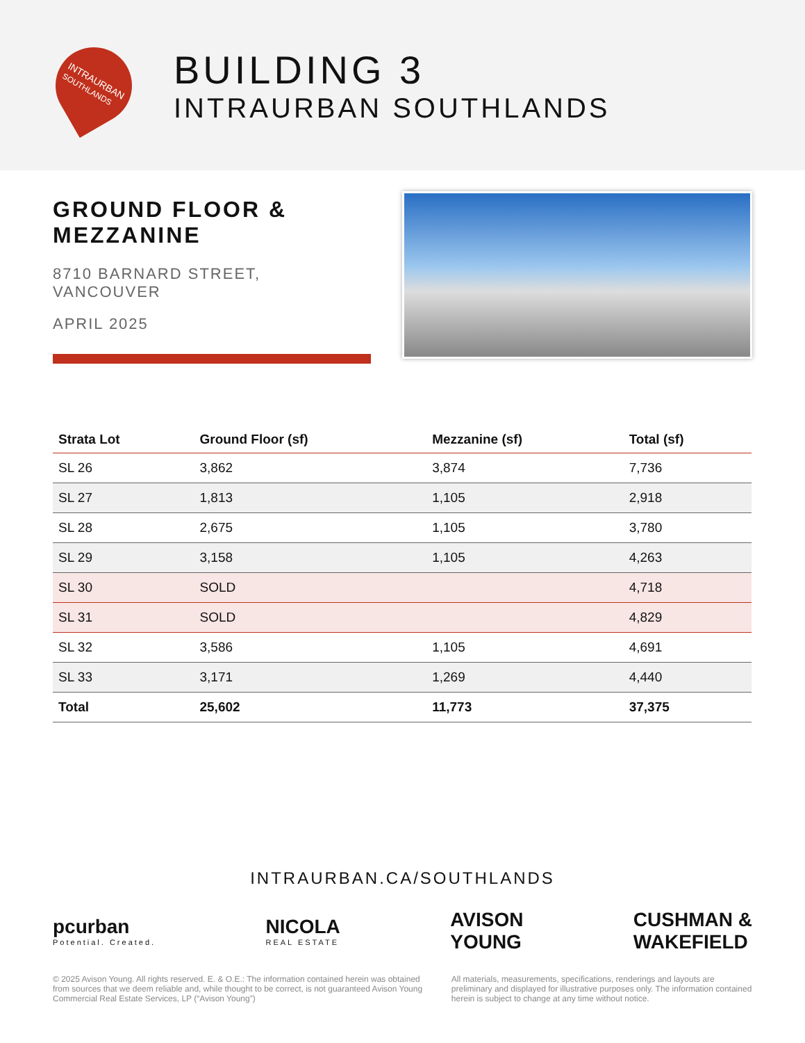INTRAURBAN
SOUTHLANDS
BUILDING 3
INTRAURBAN SOUTHLANDS
GROUND FLOOR &
MEZZANINE
8710 BARNARD STREET,
VANCOUVER
APRIL 2025
| Strata Lot | Ground Floor (sf) | Mezzanine (sf) | Total (sf) |
| --- | --- | --- | --- |
| SL 26 | 3,862 | 3,874 | 7,736 |
| SL 27 | 1,813 | 1,105 | 2,918 |
| SL 28 | 2,675 | 1,105 | 3,780 |
| SL 29 | 3,158 | 1,105 | 4,263 |
| SL 30 | SOLD | | 4,718 |
| SL 31 | SOLD | | 4,829 |
| SL 32 | 3,586 | 1,105 | 4,691 |
| SL 33 | 3,171 | 1,269 | 4,440 |
| Total | 25,602 | 11,773 | 37,375 |
INTRAURBAN.CA/SOUTHLANDS
pcurban
Potential. Created.
NICOLA
REAL ESTATE
AVISON
YOUNG
CUSHMAN &
WAKEFIELD
© 2025 Avison Young. All rights reserved. E. & O.E.: The information contained herein was obtained from sources that we deem reliable and, while thought to be correct, is not guaranteed Avison Young Commercial Real Estate Services, LP (“Avison Young”)
All materials, measurements, specifications, renderings and layouts are preliminary and displayed for illustrative purposes only. The information contained herein is subject to change at any time without notice.